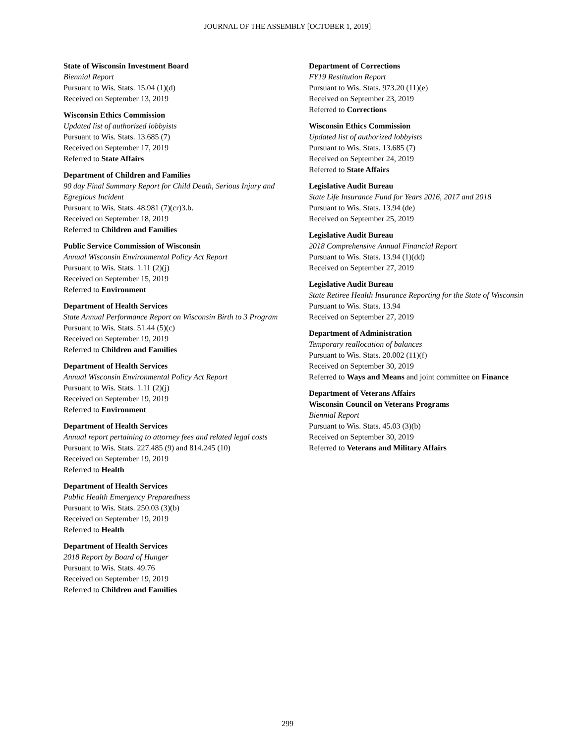JOURNAL OF THE ASSEMBLY [OCTOBER 1, 2019]
State of Wisconsin Investment Board
Biennial Report
Pursuant to Wis. Stats. 15.04 (1)(d)
Received on September 13, 2019
Wisconsin Ethics Commission
Updated list of authorized lobbyists
Pursuant to Wis. Stats. 13.685 (7)
Received on September 17, 2019
Referred to State Affairs
Department of Children and Families
90 day Final Summary Report for Child Death, Serious Injury and Egregious Incident
Pursuant to Wis. Stats. 48.981 (7)(cr)3.b.
Received on September 18, 2019
Referred to Children and Families
Public Service Commission of Wisconsin
Annual Wisconsin Environmental Policy Act Report
Pursuant to Wis. Stats. 1.11 (2)(j)
Received on September 15, 2019
Referred to Environment
Department of Health Services
State Annual Performance Report on Wisconsin Birth to 3 Program
Pursuant to Wis. Stats. 51.44 (5)(c)
Received on September 19, 2019
Referred to Children and Families
Department of Health Services
Annual Wisconsin Environmental Policy Act Report
Pursuant to Wis. Stats. 1.11 (2)(j)
Received on September 19, 2019
Referred to Environment
Department of Health Services
Annual report pertaining to attorney fees and related legal costs
Pursuant to Wis. Stats. 227.485 (9) and 814.245 (10)
Received on September 19, 2019
Referred to Health
Department of Health Services
Public Health Emergency Preparedness
Pursuant to Wis. Stats. 250.03 (3)(b)
Received on September 19, 2019
Referred to Health
Department of Health Services
2018 Report by Board of Hunger
Pursuant to Wis. Stats. 49.76
Received on September 19, 2019
Referred to Children and Families
Department of Corrections
FY19 Restitution Report
Pursuant to Wis. Stats. 973.20 (11)(e)
Received on September 23, 2019
Referred to Corrections
Wisconsin Ethics Commission
Updated list of authorized lobbyists
Pursuant to Wis. Stats. 13.685 (7)
Received on September 24, 2019
Referred to State Affairs
Legislative Audit Bureau
State Life Insurance Fund for Years 2016, 2017 and 2018
Pursuant to Wis. Stats. 13.94 (de)
Received on September 25, 2019
Legislative Audit Bureau
2018 Comprehensive Annual Financial Report
Pursuant to Wis. Stats. 13.94 (1)(dd)
Received on September 27, 2019
Legislative Audit Bureau
State Retiree Health Insurance Reporting for the State of Wisconsin
Pursuant to Wis. Stats. 13.94
Received on September 27, 2019
Department of Administration
Temporary reallocation of balances
Pursuant to Wis. Stats. 20.002 (11)(f)
Received on September 30, 2019
Referred to Ways and Means and joint committee on Finance
Department of Veterans Affairs
Wisconsin Council on Veterans Programs
Biennial Report
Pursuant to Wis. Stats. 45.03 (3)(b)
Received on September 30, 2019
Referred to Veterans and Military Affairs
299